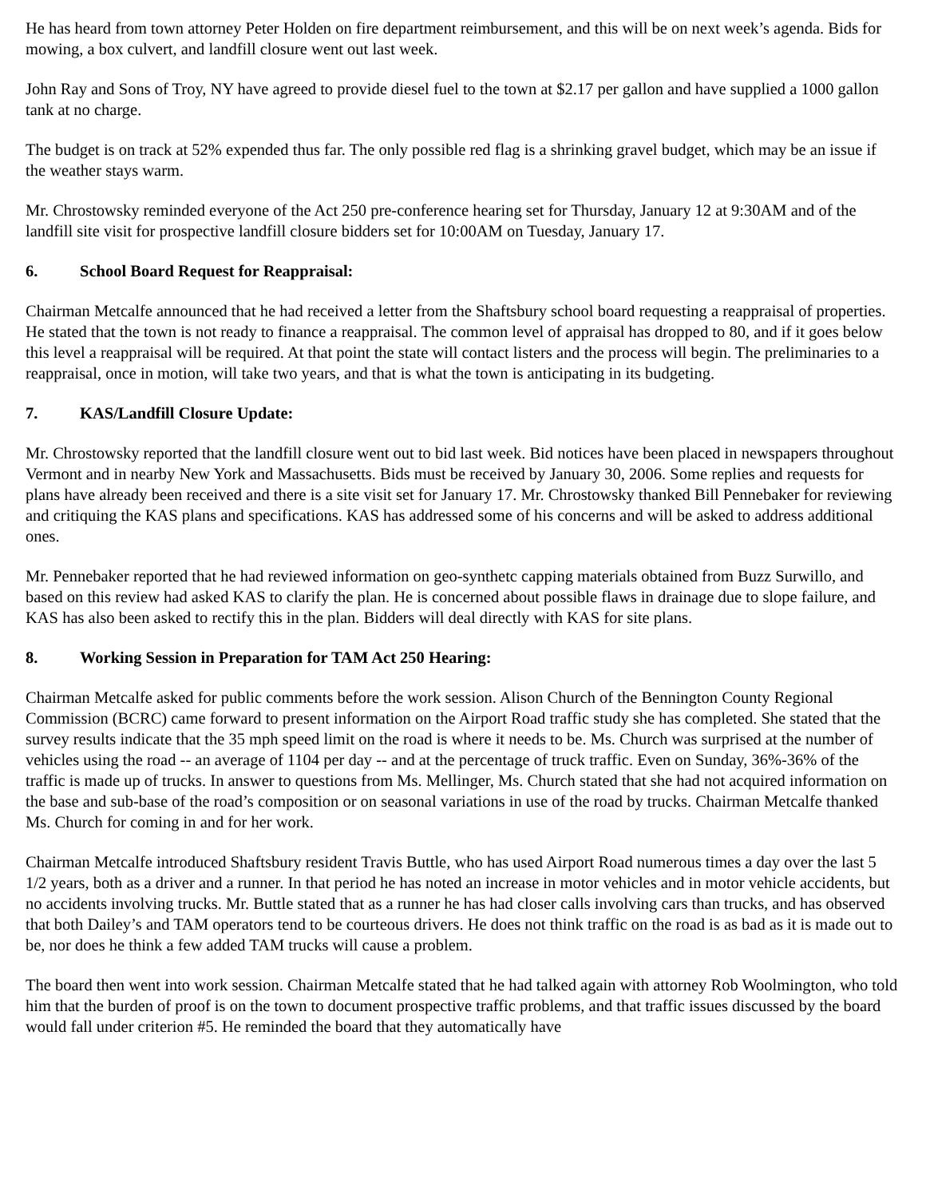He has heard from town attorney Peter Holden on fire department reimbursement, and this will be on next week’s agenda. Bids for mowing, a box culvert, and landfill closure went out last week.
John Ray and Sons of Troy, NY have agreed to provide diesel fuel to the town at $2.17 per gallon and have supplied a 1000 gallon tank at no charge.
The budget is on track at 52% expended thus far. The only possible red flag is a shrinking gravel budget, which may be an issue if the weather stays warm.
Mr. Chrostowsky reminded everyone of the Act 250 pre-conference hearing set for Thursday, January 12 at 9:30AM and of the landfill site visit for prospective landfill closure bidders set for 10:00AM on Tuesday, January 17.
6. School Board Request for Reappraisal:
Chairman Metcalfe announced that he had received a letter from the Shaftsbury school board requesting a reappraisal of properties. He stated that the town is not ready to finance a reappraisal. The common level of appraisal has dropped to 80, and if it goes below this level a reappraisal will be required. At that point the state will contact listers and the process will begin. The preliminaries to a reappraisal, once in motion, will take two years, and that is what the town is anticipating in its budgeting.
7. KAS/Landfill Closure Update:
Mr. Chrostowsky reported that the landfill closure went out to bid last week. Bid notices have been placed in newspapers throughout Vermont and in nearby New York and Massachusetts. Bids must be received by January 30, 2006. Some replies and requests for plans have already been received and there is a site visit set for January 17. Mr. Chrostowsky thanked Bill Pennebaker for reviewing and critiquing the KAS plans and specifications. KAS has addressed some of his concerns and will be asked to address additional ones.
Mr. Pennebaker reported that he had reviewed information on geo-synthetc capping materials obtained from Buzz Surwillo, and based on this review had asked KAS to clarify the plan. He is concerned about possible flaws in drainage due to slope failure, and KAS has also been asked to rectify this in the plan. Bidders will deal directly with KAS for site plans.
8. Working Session in Preparation for TAM Act 250 Hearing:
Chairman Metcalfe asked for public comments before the work session. Alison Church of the Bennington County Regional Commission (BCRC) came forward to present information on the Airport Road traffic study she has completed. She stated that the survey results indicate that the 35 mph speed limit on the road is where it needs to be. Ms. Church was surprised at the number of vehicles using the road -- an average of 1104 per day -- and at the percentage of truck traffic. Even on Sunday, 36%-36% of the traffic is made up of trucks. In answer to questions from Ms. Mellinger, Ms. Church stated that she had not acquired information on the base and sub-base of the road’s composition or on seasonal variations in use of the road by trucks. Chairman Metcalfe thanked Ms. Church for coming in and for her work.
Chairman Metcalfe introduced Shaftsbury resident Travis Buttle, who has used Airport Road numerous times a day over the last 5 1/2 years, both as a driver and a runner. In that period he has noted an increase in motor vehicles and in motor vehicle accidents, but no accidents involving trucks. Mr. Buttle stated that as a runner he has had closer calls involving cars than trucks, and has observed that both Dailey’s and TAM operators tend to be courteous drivers. He does not think traffic on the road is as bad as it is made out to be, nor does he think a few added TAM trucks will cause a problem.
The board then went into work session. Chairman Metcalfe stated that he had talked again with attorney Rob Woolmington, who told him that the burden of proof is on the town to document prospective traffic problems, and that traffic issues discussed by the board would fall under criterion #5. He reminded the board that they automatically have